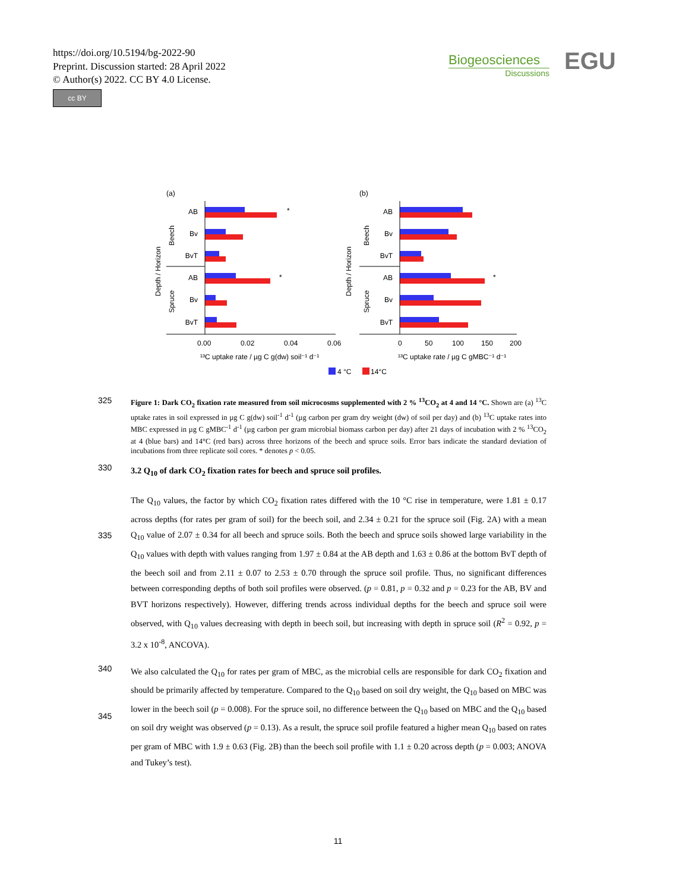https://doi.org/10.5194/bg-2022-90
Preprint. Discussion started: 28 April 2022
© Author(s) 2022. CC BY 4.0 License.
cc BY
Biogeosciences
Discussions
EGU
(a)
(b)
AB
Bv
BvT
AB
Bv
BvT
AB
Bv
BvT
AB
Bv
BvT
*
*
*
Depth / Horizon
Beech
Spruce
Depth / Horizon
Beech
Spruce
0.00
0.02
0.04
0.06
0
50
100
150
200
¹³C uptake rate / µg C g(dw) soil⁻¹ d⁻¹
¹³C uptake rate / µg C gMBC⁻¹ d⁻¹
4 °C
14°C
325
Figure 1: Dark CO<sub>2</sub> fixation rate measured from soil microcosms supplemented with 2 % <sup>13</sup>CO<sub>2</sub> at 4 and 14 °C. Shown are (a) <sup>13</sup>C uptake rates in soil expressed in µg C g(dw) soil<sup>-1</sup> d<sup>-1</sup> (µg carbon per gram dry weight (dw) of soil per day) and (b) <sup>13</sup>C uptake rates into MBC expressed in µg C gMBC<sup>-1</sup> d<sup>-1</sup> (µg carbon per gram microbial biomass carbon per day) after 21 days of incubation with 2 % <sup>13</sup>CO<sub>2</sub> at 4 (blue bars) and 14°C (red bars) across three horizons of the beech and spruce soils. Error bars indicate the standard deviation of incubations from three replicate soil cores. * denotes p < 0.05.
330
3.2 Q<sub>10</sub> of dark CO<sub>2</sub> fixation rates for beech and spruce soil profiles.
335
The Q<sub>10</sub> values, the factor by which CO<sub>2</sub> fixation rates differed with the 10 °C rise in temperature, were 1.81 ± 0.17 across depths (for rates per gram of soil) for the beech soil, and 2.34 ± 0.21 for the spruce soil (Fig. 2A) with a mean Q<sub>10</sub> value of 2.07 ± 0.34 for all beech and spruce soils. Both the beech and spruce soils showed large variability in the Q<sub>10</sub> values with depth with values ranging from 1.97 ± 0.84 at the AB depth and 1.63 ± 0.86 at the bottom BvT depth of the beech soil and from 2.11 ± 0.07 to 2.53 ± 0.70 through the spruce soil profile. Thus, no significant differences between corresponding depths of both soil profiles were observed. (p = 0.81, p = 0.32 and p = 0.23 for the AB, BV and BVT horizons respectively). However, differing trends across individual depths for the beech and spruce soil were observed, with Q<sub>10</sub> values decreasing with depth in beech soil, but increasing with depth in spruce soil (R<sup>2</sup> = 0.92, p = 3.2 x 10<sup>-8</sup>, ANCOVA).
340
345
We also calculated the Q<sub>10</sub> for rates per gram of MBC, as the microbial cells are responsible for dark CO<sub>2</sub> fixation and should be primarily affected by temperature. Compared to the Q<sub>10</sub> based on soil dry weight, the Q<sub>10</sub> based on MBC was lower in the beech soil (p = 0.008). For the spruce soil, no difference between the Q<sub>10</sub> based on MBC and the Q<sub>10</sub> based on soil dry weight was observed (p = 0.13). As a result, the spruce soil profile featured a higher mean Q<sub>10</sub> based on rates per gram of MBC with 1.9 ± 0.63 (Fig. 2B) than the beech soil profile with 1.1 ± 0.20 across depth (p = 0.003; ANOVA and Tukey’s test).
11